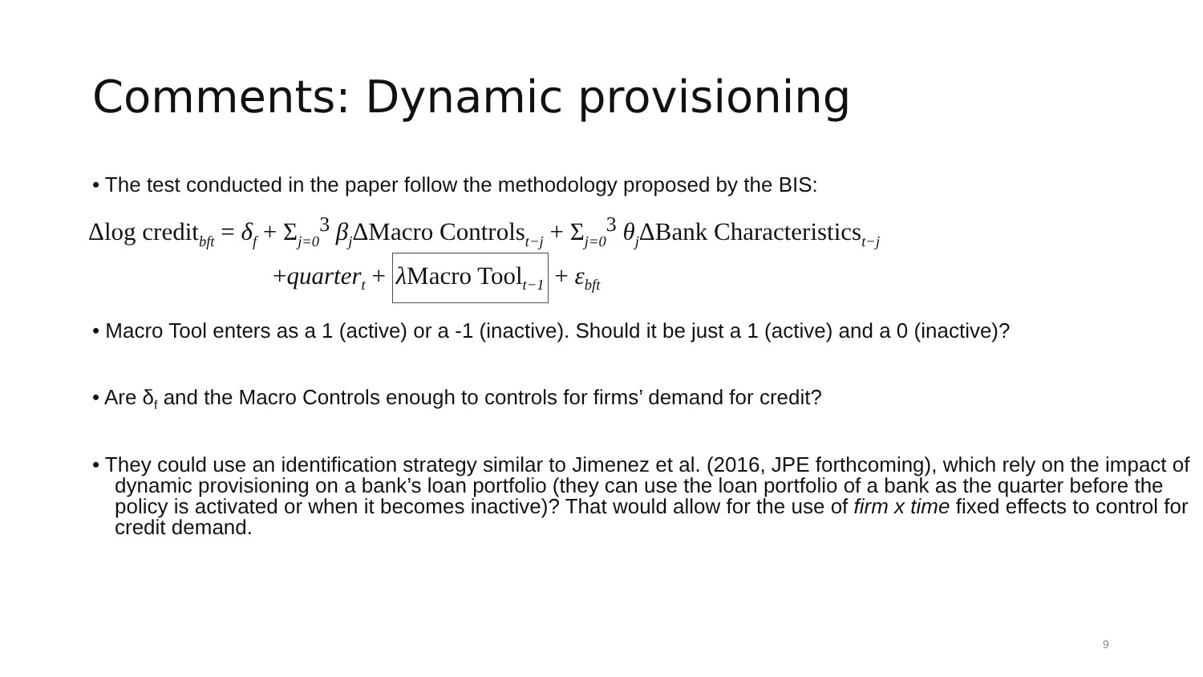Comments: Dynamic provisioning
• The test conducted in the paper follow the methodology proposed by the BIS:
Δlog credit<sub>bft</sub> = δ<sub>f</sub> + Σ<sub>j=0</sub><sup>3</sup> β<sub>j</sub>ΔMacro Controls<sub>t−j</sub> + Σ<sub>j=0</sub><sup>3</sup> θ<sub>j</sub>ΔBank Characteristics<sub>t−j</sub>
+quarter<sub>t</sub> + λ Macro Tool<sub>t−1</sub> + ε<sub>bft</sub>
• Macro Tool enters as a 1 (active) or a -1 (inactive). Should it be just a 1 (active) and a 0 (inactive)?
• Are δ<sub>f</sub> and the Macro Controls enough to controls for firms’ demand for credit?
• They could use an identification strategy similar to Jimenez et al. (2016, JPE forthcoming), which rely on the impact of dynamic provisioning on a bank’s loan portfolio (they can use the loan portfolio of a bank as the quarter before the policy is activated or when it becomes inactive)? That would allow for the use of firm x time fixed effects to control for credit demand.
9